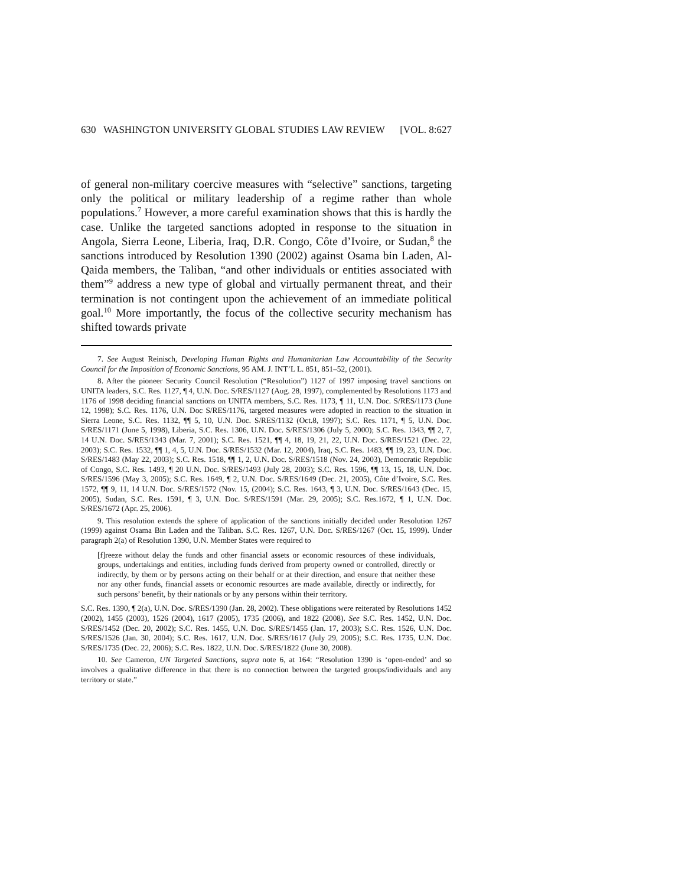630 WASHINGTON UNIVERSITY GLOBAL STUDIES LAW REVIEW [VOL. 8:627
of general non-military coercive measures with “selective” sanctions, targeting only the political or military leadership of a regime rather than whole populations.<sup>7</sup> However, a more careful examination shows that this is hardly the case. Unlike the targeted sanctions adopted in response to the situation in Angola, Sierra Leone, Liberia, Iraq, D.R. Congo, Côte d’Ivoire, or Sudan,<sup>8</sup> the sanctions introduced by Resolution 1390 (2002) against Osama bin Laden, Al-Qaida members, the Taliban, “and other individuals or entities associated with them”<sup>9</sup> address a new type of global and virtually permanent threat, and their termination is not contingent upon the achievement of an immediate political goal.<sup>10</sup> More importantly, the focus of the collective security mechanism has shifted towards private
7. See August Reinisch, Developing Human Rights and Humanitarian Law Accountability of the Security Council for the Imposition of Economic Sanctions, 95 AM. J. INT’L L. 851, 851–52, (2001).
8. After the pioneer Security Council Resolution (“Resolution”) 1127 of 1997 imposing travel sanctions on UNITA leaders, S.C. Res. 1127, ¶ 4, U.N. Doc. S/RES/1127 (Aug. 28, 1997), complemented by Resolutions 1173 and 1176 of 1998 deciding financial sanctions on UNITA members, S.C. Res. 1173, ¶ 11, U.N. Doc. S/RES/1173 (June 12, 1998); S.C. Res. 1176, U.N. Doc S/RES/1176, targeted measures were adopted in reaction to the situation in Sierra Leone, S.C. Res. 1132, ¶¶ 5, 10, U.N. Doc. S/RES/1132 (Oct.8, 1997); S.C. Res. 1171, ¶ 5, U.N. Doc. S/RES/1171 (June 5, 1998), Liberia, S.C. Res. 1306, U.N. Doc. S/RES/1306 (July 5, 2000); S.C. Res. 1343, ¶¶ 2, 7, 14 U.N. Doc. S/RES/1343 (Mar. 7, 2001); S.C. Res. 1521, ¶¶ 4, 18, 19, 21, 22, U.N. Doc. S/RES/1521 (Dec. 22, 2003); S.C. Res. 1532, ¶¶ 1, 4, 5, U.N. Doc. S/RES/1532 (Mar. 12, 2004), Iraq, S.C. Res. 1483, ¶¶ 19, 23, U.N. Doc. S/RES/1483 (May 22, 2003); S.C. Res. 1518, ¶¶ 1, 2, U.N. Doc. S/RES/1518 (Nov. 24, 2003), Democratic Republic of Congo, S.C. Res. 1493, ¶ 20 U.N. Doc. S/RES/1493 (July 28, 2003); S.C. Res. 1596, ¶¶ 13, 15, 18, U.N. Doc. S/RES/1596 (May 3, 2005); S.C. Res. 1649, ¶ 2, U.N. Doc. S/RES/1649 (Dec. 21, 2005), Côte d’Ivoire, S.C. Res. 1572, ¶¶ 9, 11, 14 U.N. Doc. S/RES/1572 (Nov. 15, (2004); S.C. Res. 1643, ¶ 3, U.N. Doc. S/RES/1643 (Dec. 15, 2005), Sudan, S.C. Res. 1591, ¶ 3, U.N. Doc. S/RES/1591 (Mar. 29, 2005); S.C. Res.1672, ¶ 1, U.N. Doc. S/RES/1672 (Apr. 25, 2006).
9. This resolution extends the sphere of application of the sanctions initially decided under Resolution 1267 (1999) against Osama Bin Laden and the Taliban. S.C. Res. 1267, U.N. Doc. S/RES/1267 (Oct. 15, 1999). Under paragraph 2(a) of Resolution 1390, U.N. Member States were required to
[f]reeze without delay the funds and other financial assets or economic resources of these individuals, groups, undertakings and entities, including funds derived from property owned or controlled, directly or indirectly, by them or by persons acting on their behalf or at their direction, and ensure that neither these nor any other funds, financial assets or economic resources are made available, directly or indirectly, for such persons’ benefit, by their nationals or by any persons within their territory.
S.C. Res. 1390, ¶ 2(a), U.N. Doc. S/RES/1390 (Jan. 28, 2002). These obligations were reiterated by Resolutions 1452 (2002), 1455 (2003), 1526 (2004), 1617 (2005), 1735 (2006), and 1822 (2008). See S.C. Res. 1452, U.N. Doc. S/RES/1452 (Dec. 20, 2002); S.C. Res. 1455, U.N. Doc. S/RES/1455 (Jan. 17, 2003); S.C. Res. 1526, U.N. Doc. S/RES/1526 (Jan. 30, 2004); S.C. Res. 1617, U.N. Doc. S/RES/1617 (July 29, 2005); S.C. Res. 1735, U.N. Doc. S/RES/1735 (Dec. 22, 2006); S.C. Res. 1822, U.N. Doc. S/RES/1822 (June 30, 2008).
10. See Cameron, UN Targeted Sanctions, supra note 6, at 164: “Resolution 1390 is ‘open-ended’ and so involves a qualitative difference in that there is no connection between the targeted groups/individuals and any territory or state.”